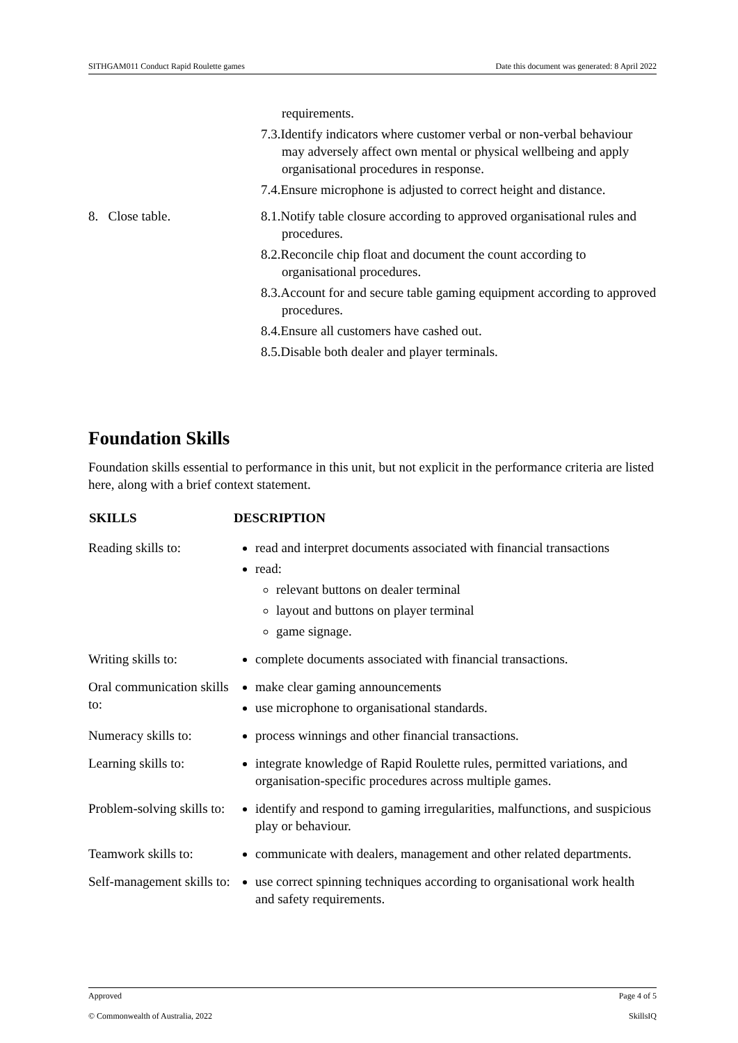SITHGAM011 Conduct Rapid Roulette games Date this document was generated: 8 April 2022
| | requirements. 7.3.Identify indicators where customer verbal or non-verbal behaviour may adversely affect own mental or physical wellbeing and apply organisational procedures in response. 7.4.Ensure microphone is adjusted to correct height and distance. |
| 8. Close table. | 8.1.Notify table closure according to approved organisational rules and procedures. 8.2.Reconcile chip float and document the count according to organisational procedures. 8.3.Account for and secure table gaming equipment according to approved procedures. 8.4.Ensure all customers have cashed out. 8.5.Disable both dealer and player terminals. |
Foundation Skills
Foundation skills essential to performance in this unit, but not explicit in the performance criteria are listed here, along with a brief context statement.
| SKILLS | DESCRIPTION |
| --- | --- |
| Reading skills to: | read and interpret documents associated with financial transactions read: relevant buttons on dealer terminal layout and buttons on player terminal game signage. |
| Writing skills to: | complete documents associated with financial transactions. |
| Oral communication skills to: | make clear gaming announcements use microphone to organisational standards. |
| Numeracy skills to: | process winnings and other financial transactions. |
| Learning skills to: | integrate knowledge of Rapid Roulette rules, permitted variations, and organisation-specific procedures across multiple games. |
| Problem-solving skills to: | identify and respond to gaming irregularities, malfunctions, and suspicious play or behaviour. |
| Teamwork skills to: | communicate with dealers, management and other related departments. |
| Self-management skills to: | use correct spinning techniques according to organisational work health and safety requirements. |
Approved Page 4 of 5
© Commonwealth of Australia, 2022 SkillsIQ